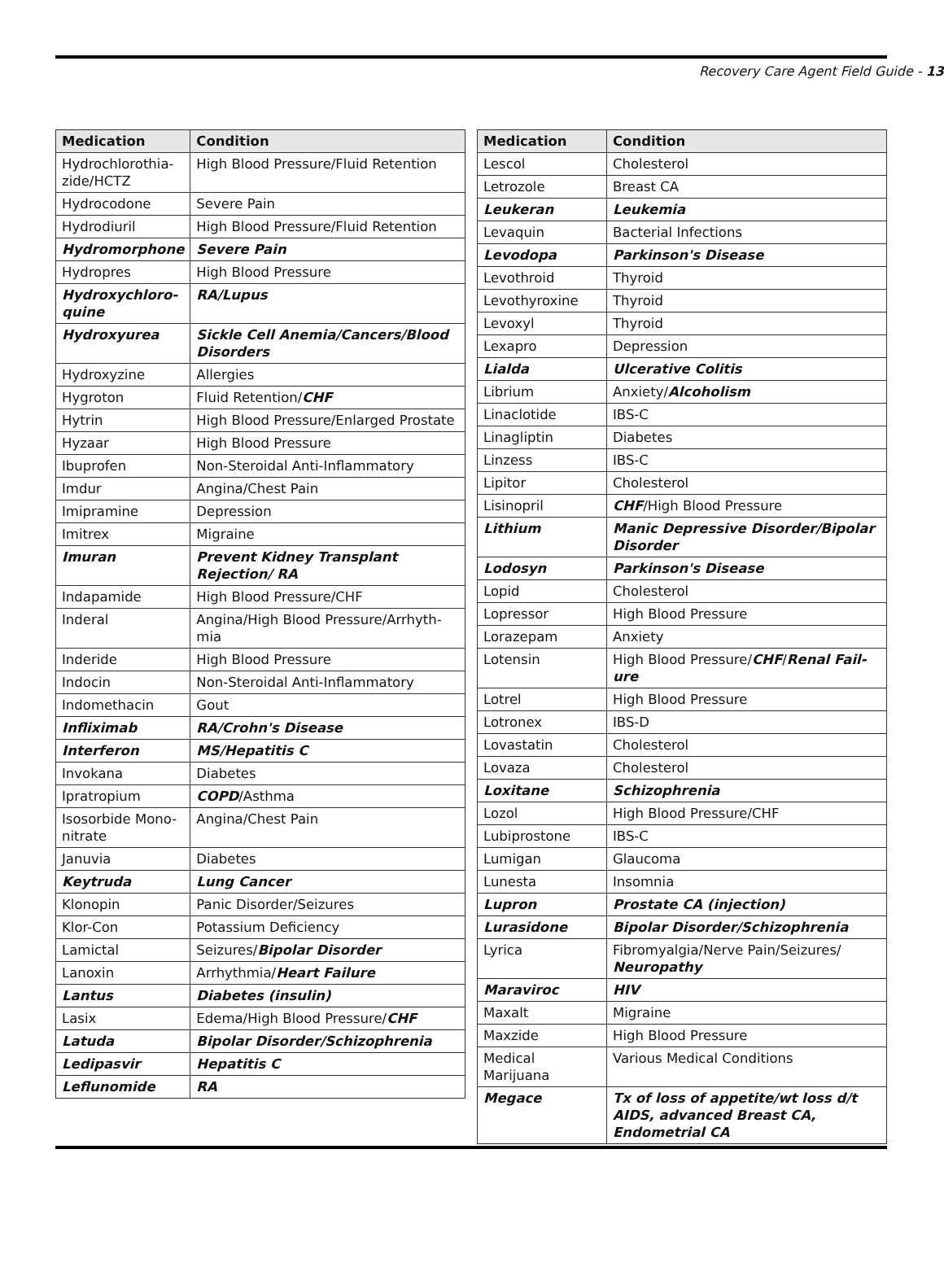Recovery Care Agent Field Guide - 13
| Medication | Condition |
| --- | --- |
| Hydrochlorothia-zide/HCTZ | High Blood Pressure/Fluid Retention |
| Hydrocodone | Severe Pain |
| Hydrodiuril | High Blood Pressure/Fluid Retention |
| Hydromorphone | Severe Pain |
| Hydropres | High Blood Pressure |
| Hydroxychloro-quine | RA/Lupus |
| Hydroxyurea | Sickle Cell Anemia/Cancers/Blood Disorders |
| Hydroxyzine | Allergies |
| Hygroton | Fluid Retention/ CHF |
| Hytrin | High Blood Pressure/Enlarged Prostate |
| Hyzaar | High Blood Pressure |
| Ibuprofen | Non-Steroidal Anti-Inflammatory |
| Imdur | Angina/Chest Pain |
| Imipramine | Depression |
| Imitrex | Migraine |
| Imuran | Prevent Kidney Transplant Rejection/ RA |
| Indapamide | High Blood Pressure/CHF |
| Inderal | Angina/High Blood Pressure/Arrhyth-mia |
| Inderide | High Blood Pressure |
| Indocin | Non-Steroidal Anti-Inflammatory |
| Indomethacin | Gout |
| Infliximab | RA/Crohn's Disease |
| Interferon | MS/Hepatitis C |
| Invokana | Diabetes |
| Ipratropium | COPD /Asthma |
| Isosorbide Mono-nitrate | Angina/Chest Pain |
| Januvia | Diabetes |
| Keytruda | Lung Cancer |
| Klonopin | Panic Disorder/Seizures |
| Klor-Con | Potassium Deficiency |
| Lamictal | Seizures/ Bipolar Disorder |
| Lanoxin | Arrhythmia/ Heart Failure |
| Lantus | Diabetes (insulin) |
| Lasix | Edema/High Blood Pressure/ CHF |
| Latuda | Bipolar Disorder/Schizophrenia |
| Ledipasvir | Hepatitis C |
| Leflunomide | RA |
| Medication | Condition |
| --- | --- |
| Lescol | Cholesterol |
| Letrozole | Breast CA |
| Leukeran | Leukemia |
| Levaquin | Bacterial Infections |
| Levodopa | Parkinson's Disease |
| Levothroid | Thyroid |
| Levothyroxine | Thyroid |
| Levoxyl | Thyroid |
| Lexapro | Depression |
| Lialda | Ulcerative Colitis |
| Librium | Anxiety/ Alcoholism |
| Linaclotide | IBS-C |
| Linagliptin | Diabetes |
| Linzess | IBS-C |
| Lipitor | Cholesterol |
| Lisinopril | CHF /High Blood Pressure |
| Lithium | Manic Depressive Disorder/Bipolar Disorder |
| Lodosyn | Parkinson's Disease |
| Lopid | Cholesterol |
| Lopressor | High Blood Pressure |
| Lorazepam | Anxiety |
| Lotensin | High Blood Pressure/ CHF / Renal Fail-ure |
| Lotrel | High Blood Pressure |
| Lotronex | IBS-D |
| Lovastatin | Cholesterol |
| Lovaza | Cholesterol |
| Loxitane | Schizophrenia |
| Lozol | High Blood Pressure/CHF |
| Lubiprostone | IBS-C |
| Lumigan | Glaucoma |
| Lunesta | Insomnia |
| Lupron | Prostate CA (injection) |
| Lurasidone | Bipolar Disorder/Schizophrenia |
| Lyrica | Fibromyalgia/Nerve Pain/Seizures/ Neuropathy |
| Maraviroc | HIV |
| Maxalt | Migraine |
| Maxzide | High Blood Pressure |
| Medical Marijuana | Various Medical Conditions |
| Megace | Tx of loss of appetite/wt loss d/t AIDS, advanced Breast CA, Endometrial CA |